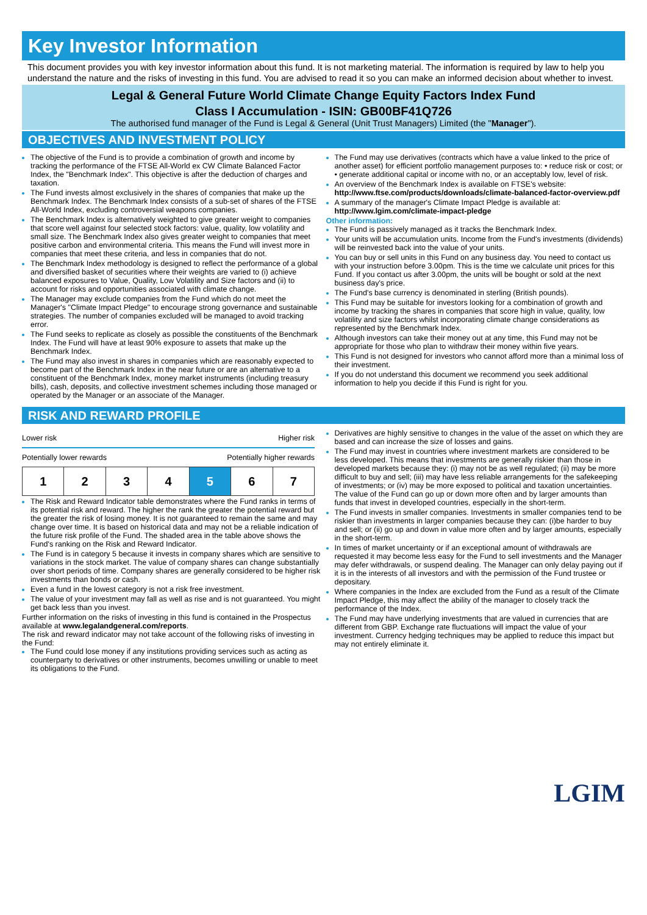Key Investor Information
This document provides you with key investor information about this fund. It is not marketing material. The information is required by law to help you understand the nature and the risks of investing in this fund. You are advised to read it so you can make an informed decision about whether to invest.
Legal & General Future World Climate Change Equity Factors Index Fund
Class I Accumulation - ISIN: GB00BF41Q726
The authorised fund manager of the Fund is Legal & General (Unit Trust Managers) Limited (the "Manager").
OBJECTIVES AND INVESTMENT POLICY
The objective of the Fund is to provide a combination of growth and income by tracking the performance of the FTSE All-World ex CW Climate Balanced Factor Index, the "Benchmark Index". This objective is after the deduction of charges and taxation.
The Fund invests almost exclusively in the shares of companies that make up the Benchmark Index. The Benchmark Index consists of a sub-set of shares of the FTSE All-World Index, excluding controversial weapons companies.
The Benchmark Index is alternatively weighted to give greater weight to companies that score well against four selected stock factors: value, quality, low volatility and small size. The Benchmark Index also gives greater weight to companies that meet positive carbon and environmental criteria. This means the Fund will invest more in companies that meet these criteria, and less in companies that do not.
The Benchmark Index methodology is designed to reflect the performance of a global and diversified basket of securities where their weights are varied to (i) achieve balanced exposures to Value, Quality, Low Volatility and Size factors and (ii) to account for risks and opportunities associated with climate change.
The Manager may exclude companies from the Fund which do not meet the Manager's "Climate Impact Pledge" to encourage strong governance and sustainable strategies. The number of companies excluded will be managed to avoid tracking error.
The Fund seeks to replicate as closely as possible the constituents of the Benchmark Index. The Fund will have at least 90% exposure to assets that make up the Benchmark Index.
The Fund may also invest in shares in companies which are reasonably expected to become part of the Benchmark Index in the near future or are an alternative to a constituent of the Benchmark Index, money market instruments (including treasury bills), cash, deposits, and collective investment schemes including those managed or operated by the Manager or an associate of the Manager.
The Fund may use derivatives (contracts which have a value linked to the price of another asset) for efficient portfolio management purposes to: • reduce risk or cost; or • generate additional capital or income with no, or an acceptably low, level of risk.
An overview of the Benchmark Index is available on FTSE's website: http://www.ftse.com/products/downloads/climate-balanced-factor-overview.pdf
A summary of the manager's Climate Impact Pledge is available at: http://www.lgim.com/climate-impact-pledge
Other information:
The Fund is passively managed as it tracks the Benchmark Index.
Your units will be accumulation units. Income from the Fund's investments (dividends) will be reinvested back into the value of your units.
You can buy or sell units in this Fund on any business day. You need to contact us with your instruction before 3.00pm. This is the time we calculate unit prices for this Fund. If you contact us after 3.00pm, the units will be bought or sold at the next business day's price.
The Fund's base currency is denominated in sterling (British pounds).
This Fund may be suitable for investors looking for a combination of growth and income by tracking the shares in companies that score high in value, quality, low volatility and size factors whilst incorporating climate change considerations as represented by the Benchmark Index.
Although investors can take their money out at any time, this Fund may not be appropriate for those who plan to withdraw their money within five years.
This Fund is not designed for investors who cannot afford more than a minimal loss of their investment.
If you do not understand this document we recommend you seek additional information to help you decide if this Fund is right for you.
RISK AND REWARD PROFILE
Lower risk Higher risk
Potentially lower rewards Potentially higher rewards
| 1 | 2 | 3 | 4 | 5 | 6 | 7 |
The Risk and Reward Indicator table demonstrates where the Fund ranks in terms of its potential risk and reward. The higher the rank the greater the potential reward but the greater the risk of losing money. It is not guaranteed to remain the same and may change over time. It is based on historical data and may not be a reliable indication of the future risk profile of the Fund. The shaded area in the table above shows the Fund's ranking on the Risk and Reward Indicator.
The Fund is in category 5 because it invests in company shares which are sensitive to variations in the stock market. The value of company shares can change substantially over short periods of time. Company shares are generally considered to be higher risk investments than bonds or cash.
Even a fund in the lowest category is not a risk free investment.
The value of your investment may fall as well as rise and is not guaranteed. You might get back less than you invest.
Further information on the risks of investing in this fund is contained in the Prospectus available at www.legalandgeneral.com/reports.
The risk and reward indicator may not take account of the following risks of investing in the Fund:
The Fund could lose money if any institutions providing services such as acting as counterparty to derivatives or other instruments, becomes unwilling or unable to meet its obligations to the Fund.
Derivatives are highly sensitive to changes in the value of the asset on which they are based and can increase the size of losses and gains.
The Fund may invest in countries where investment markets are considered to be less developed. This means that investments are generally riskier than those in developed markets because they: (i) may not be as well regulated; (ii) may be more difficult to buy and sell; (iii) may have less reliable arrangements for the safekeeping of investments; or (iv) may be more exposed to political and taxation uncertainties. The value of the Fund can go up or down more often and by larger amounts than funds that invest in developed countries, especially in the short-term.
The Fund invests in smaller companies. Investments in smaller companies tend to be riskier than investments in larger companies because they can: (i)be harder to buy and sell; or (ii) go up and down in value more often and by larger amounts, especially in the short-term.
In times of market uncertainty or if an exceptional amount of withdrawals are requested it may become less easy for the Fund to sell investments and the Manager may defer withdrawals, or suspend dealing. The Manager can only delay paying out if it is in the interests of all investors and with the permission of the Fund trustee or depositary.
Where companies in the Index are excluded from the Fund as a result of the Climate Impact Pledge, this may affect the ability of the manager to closely track the performance of the Index.
The Fund may have underlying investments that are valued in currencies that are different from GBP. Exchange rate fluctuations will impact the value of your investment. Currency hedging techniques may be applied to reduce this impact but may not entirely eliminate it.
LGIM